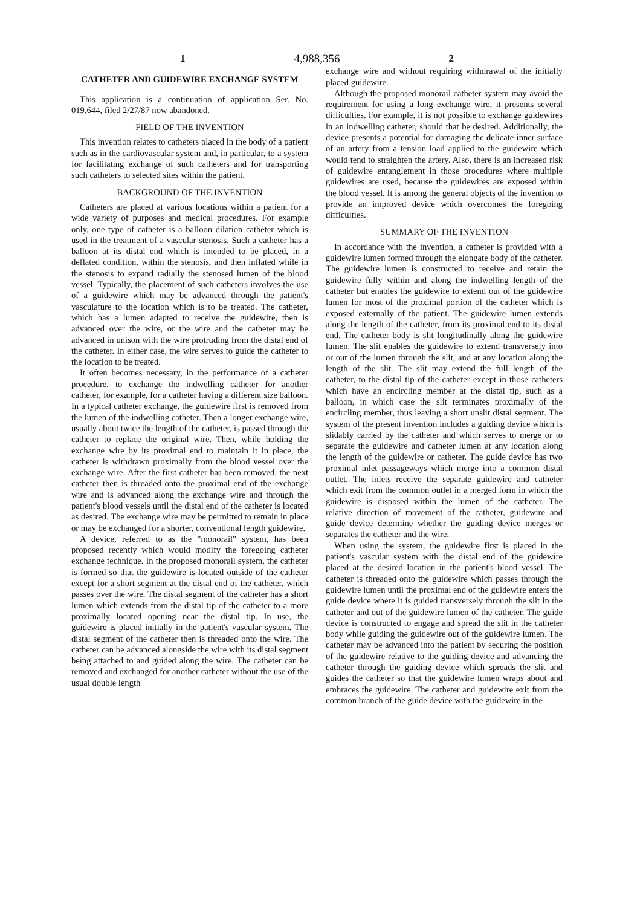1 4,988,356 2
CATHETER AND GUIDEWIRE EXCHANGE SYSTEM
This application is a continuation of application Ser. No. 019,644, filed 2/27/87 now abandoned.
FIELD OF THE INVENTION
This invention relates to catheters placed in the body of a patient such as in the cardiovascular system and, in particular, to a system for facilitating exchange of such catheters and for transporting such catheters to selected sites within the patient.
BACKGROUND OF THE INVENTION
Catheters are placed at various locations within a patient for a wide variety of purposes and medical procedures. For example only, one type of catheter is a balloon dilation catheter which is used in the treatment of a vascular stenosis. Such a catheter has a balloon at its distal end which is intended to be placed, in a deflated condition, within the stenosis, and then inflated while in the stenosis to expand radially the stenosed lumen of the blood vessel. Typically, the placement of such catheters involves the use of a guidewire which may be advanced through the patient's vasculature to the location which is to be treated. The catheter, which has a lumen adapted to receive the guidewire, then is advanced over the wire, or the wire and the catheter may be advanced in unison with the wire protruding from the distal end of the catheter. In either case, the wire serves to guide the catheter to the location to be treated.
It often becomes necessary, in the performance of a catheter procedure, to exchange the indwelling catheter for another catheter, for example, for a catheter having a different size balloon. In a typical catheter exchange, the guidewire first is removed from the lumen of the indwelling catheter. Then a longer exchange wire, usually about twice the length of the catheter, is passed through the catheter to replace the original wire. Then, while holding the exchange wire by its proximal end to maintain it in place, the catheter is withdrawn proximally from the blood vessel over the exchange wire. After the first catheter has been removed, the next catheter then is threaded onto the proximal end of the exchange wire and is advanced along the exchange wire and through the patient's blood vessels until the distal end of the catheter is located as desired. The exchange wire may be permitted to remain in place or may be exchanged for a shorter, conventional length guidewire.
A device, referred to as the "monorail" system, has been proposed recently which would modify the foregoing catheter exchange technique. In the proposed monorail system, the catheter is formed so that the guidewire is located outside of the catheter except for a short segment at the distal end of the catheter, which passes over the wire. The distal segment of the catheter has a short lumen which extends from the distal tip of the catheter to a more proximally located opening near the distal tip. In use, the guidewire is placed initially in the patient's vascular system. The distal segment of the catheter then is threaded onto the wire. The catheter can be advanced alongside the wire with its distal segment being attached to and guided along the wire. The catheter can be removed and exchanged for another catheter without the use of the usual double length
exchange wire and without requiring withdrawal of the initially placed guidewire.
Although the proposed monorail catheter system may avoid the requirement for using a long exchange wire, it presents several difficulties. For example, it is not possible to exchange guidewires in an indwelling catheter, should that be desired. Additionally, the device presents a potential for damaging the delicate inner surface of an artery from a tension load applied to the guidewire which would tend to straighten the artery. Also, there is an increased risk of guidewire entanglement in those procedures where multiple guidewires are used, because the guidewires are exposed within the blood vessel. It is among the general objects of the invention to provide an improved device which overcomes the foregoing difficulties.
SUMMARY OF THE INVENTION
In accordance with the invention, a catheter is provided with a guidewire lumen formed through the elongate body of the catheter. The guidewire lumen is constructed to receive and retain the guidewire fully within and along the indwelling length of the catheter but enables the guidewire to extend out of the guidewire lumen for most of the proximal portion of the catheter which is exposed externally of the patient. The guidewire lumen extends along the length of the catheter, from its proximal end to its distal end. The catheter body is slit longitudinally along the guidewire lumen. The slit enables the guidewire to extend transversely into or out of the lumen through the slit, and at any location along the length of the slit. The slit may extend the full length of the catheter, to the distal tip of the catheter except in those catheters which have an encircling member at the distal tip, such as a balloon, in which case the slit terminates proximally of the encircling member, thus leaving a short unslit distal segment. The system of the present invention includes a guiding device which is slidably carried by the catheter and which serves to merge or to separate the guidewire and catheter lumen at any location along the length of the guidewire or catheter. The guide device has two proximal inlet passageways which merge into a common distal outlet. The inlets receive the separate guidewire and catheter which exit from the common outlet in a merged form in which the guidewire is disposed within the lumen of the catheter. The relative direction of movement of the catheter, guidewire and guide device determine whether the guiding device merges or separates the catheter and the wire.
When using the system, the guidewire first is placed in the patient's vascular system with the distal end of the guidewire placed at the desired location in the patient's blood vessel. The catheter is threaded onto the guidewire which passes through the guidewire lumen until the proximal end of the guidewire enters the guide device where it is guided transversely through the slit in the catheter and out of the guidewire lumen of the catheter. The guide device is constructed to engage and spread the slit in the catheter body while guiding the guidewire out of the guidewire lumen. The catheter may be advanced into the patient by securing the position of the guidewire relative to the guiding device and advancing the catheter through the guiding device which spreads the slit and guides the catheter so that the guidewire lumen wraps about and embraces the guidewire. The catheter and guidewire exit from the common branch of the guide device with the guidewire in the